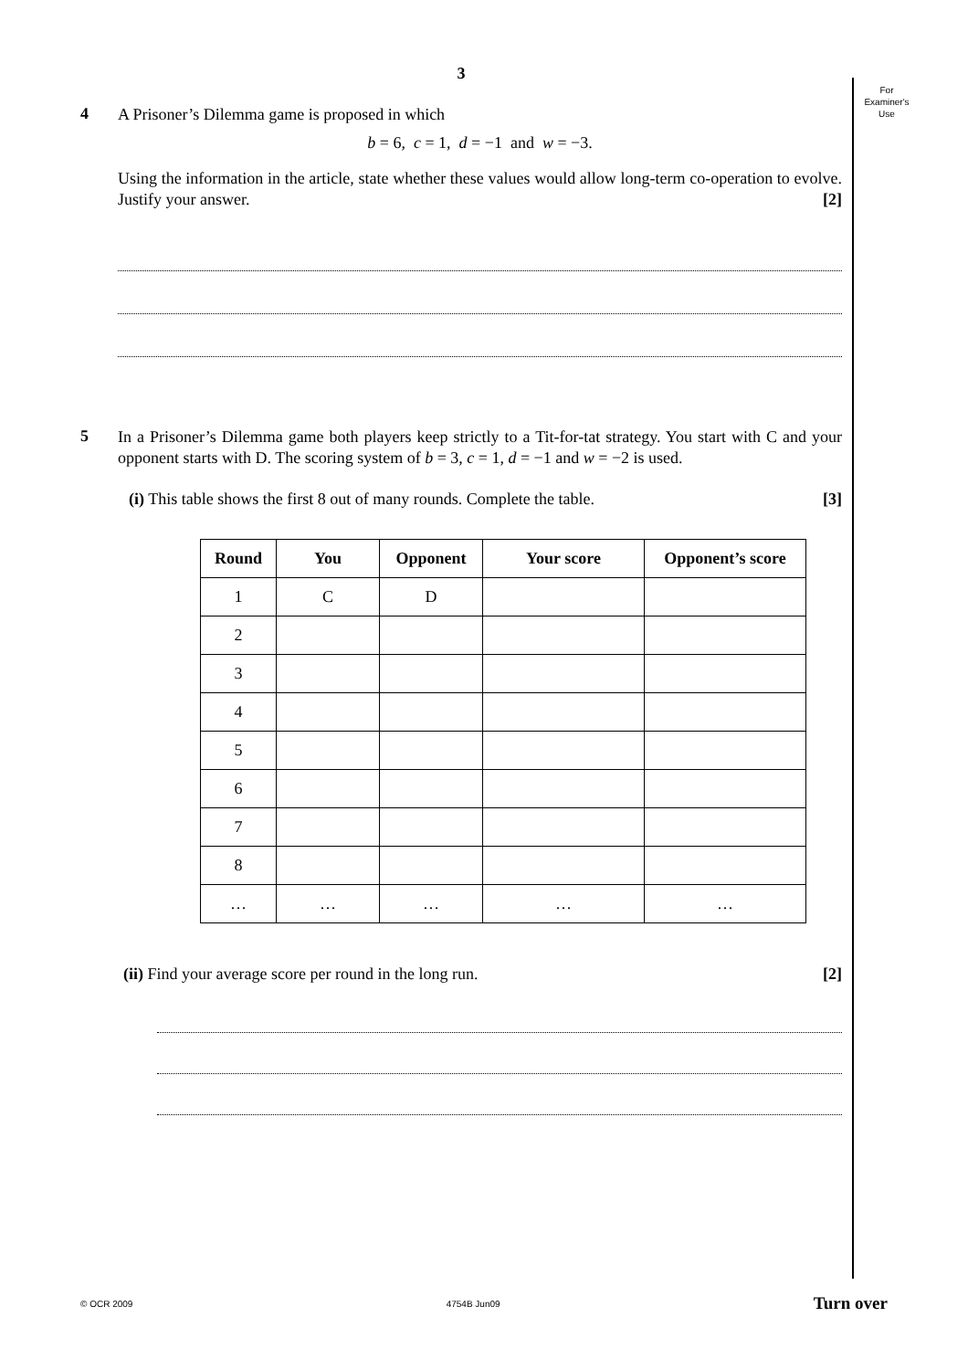For
Examiner's
Use
3
4
A Prisoner’s Dilemma game is proposed in which
b = 6, c = 1, d = −1 and w = −3.
Using the information in the article, state whether these values would allow long-term co-operation to evolve. Justify your answer. [2]
5
In a Prisoner’s Dilemma game both players keep strictly to a Tit-for-tat strategy. You start with C and your opponent starts with D. The scoring system of b = 3, c = 1, d = −1 and w = −2 is used.
(i) This table shows the first 8 out of many rounds. Complete the table. [3]
| Round | You | Opponent | Your score | Opponent’s score |
| --- | --- | --- | --- | --- |
| 1 | C | D | | |
| 2 | | | | |
| 3 | | | | |
| 4 | | | | |
| 5 | | | | |
| 6 | | | | |
| 7 | | | | |
| 8 | | | | |
| … | … | … | … | … |
(ii) Find your average score per round in the long run. [2]
© OCR 2009 4754B Jun09 Turn over